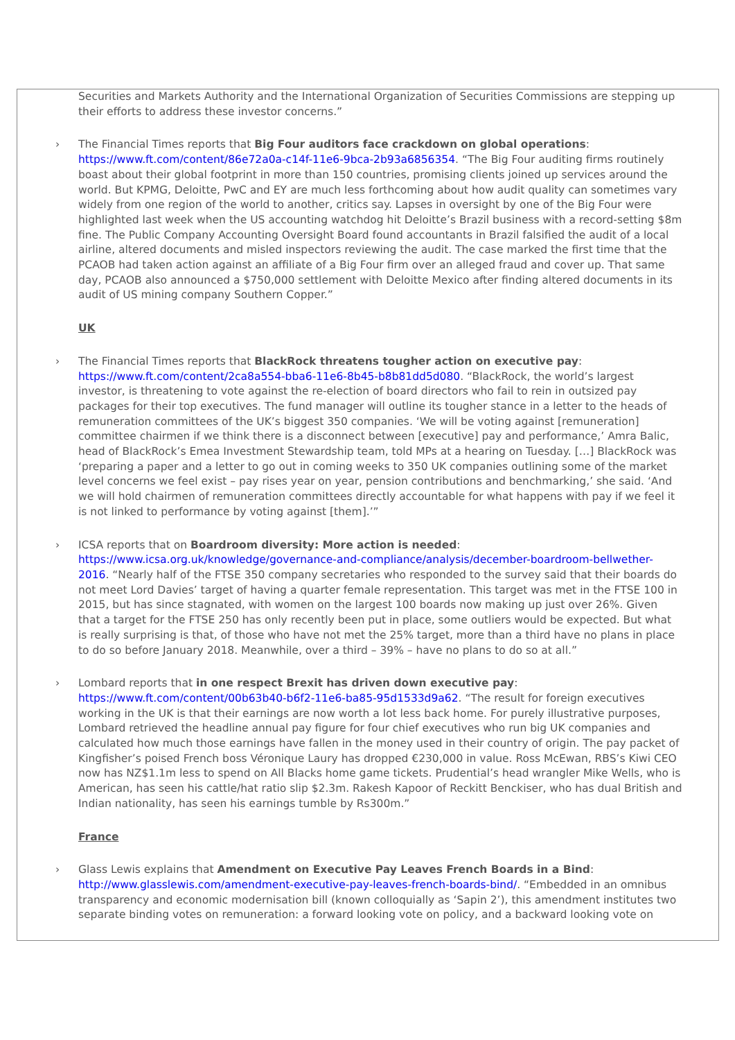Securities and Markets Authority and the International Organization of Securities Commissions are stepping up their efforts to address these investor concerns.”
› The Financial Times reports that Big Four auditors face crackdown on global operations: https://www.ft.com/content/86e72a0a-c14f-11e6-9bca-2b93a6856354. “The Big Four auditing firms routinely boast about their global footprint in more than 150 countries, promising clients joined up services around the world. But KPMG, Deloitte, PwC and EY are much less forthcoming about how audit quality can sometimes vary widely from one region of the world to another, critics say. Lapses in oversight by one of the Big Four were highlighted last week when the US accounting watchdog hit Deloitte’s Brazil business with a record-setting $8m fine. The Public Company Accounting Oversight Board found accountants in Brazil falsified the audit of a local airline, altered documents and misled inspectors reviewing the audit. The case marked the first time that the PCAOB had taken action against an affiliate of a Big Four firm over an alleged fraud and cover up. That same day, PCAOB also announced a $750,000 settlement with Deloitte Mexico after finding altered documents in its audit of US mining company Southern Copper.”
UK
› The Financial Times reports that BlackRock threatens tougher action on executive pay: https://www.ft.com/content/2ca8a554-bba6-11e6-8b45-b8b81dd5d080. “BlackRock, the world’s largest investor, is threatening to vote against the re-election of board directors who fail to rein in outsized pay packages for their top executives. The fund manager will outline its tougher stance in a letter to the heads of remuneration committees of the UK’s biggest 350 companies. ‘We will be voting against [remuneration] committee chairmen if we think there is a disconnect between [executive] pay and performance,’ Amra Balic, head of BlackRock’s Emea Investment Stewardship team, told MPs at a hearing on Tuesday. […] BlackRock was ‘preparing a paper and a letter to go out in coming weeks to 350 UK companies outlining some of the market level concerns we feel exist – pay rises year on year, pension contributions and benchmarking,’ she said. ‘And we will hold chairmen of remuneration committees directly accountable for what happens with pay if we feel it is not linked to performance by voting against [them].’”
› ICSA reports that on Boardroom diversity: More action is needed: https://www.icsa.org.uk/knowledge/governance-and-compliance/analysis/december-boardroom-bellwether-2016. “Nearly half of the FTSE 350 company secretaries who responded to the survey said that their boards do not meet Lord Davies’ target of having a quarter female representation. This target was met in the FTSE 100 in 2015, but has since stagnated, with women on the largest 100 boards now making up just over 26%. Given that a target for the FTSE 250 has only recently been put in place, some outliers would be expected. But what is really surprising is that, of those who have not met the 25% target, more than a third have no plans in place to do so before January 2018. Meanwhile, over a third – 39% – have no plans to do so at all.”
› Lombard reports that in one respect Brexit has driven down executive pay: https://www.ft.com/content/00b63b40-b6f2-11e6-ba85-95d1533d9a62. “The result for foreign executives working in the UK is that their earnings are now worth a lot less back home. For purely illustrative purposes, Lombard retrieved the headline annual pay figure for four chief executives who run big UK companies and calculated how much those earnings have fallen in the money used in their country of origin. The pay packet of Kingfisher’s poised French boss Véronique Laury has dropped €230,000 in value. Ross McEwan, RBS’s Kiwi CEO now has NZ$1.1m less to spend on All Blacks home game tickets. Prudential’s head wrangler Mike Wells, who is American, has seen his cattle/hat ratio slip $2.3m. Rakesh Kapoor of Reckitt Benckiser, who has dual British and Indian nationality, has seen his earnings tumble by Rs300m.”
France
› Glass Lewis explains that Amendment on Executive Pay Leaves French Boards in a Bind: http://www.glasslewis.com/amendment-executive-pay-leaves-french-boards-bind/. “Embedded in an omnibus transparency and economic modernisation bill (known colloquially as ‘Sapin 2’), this amendment institutes two separate binding votes on remuneration: a forward looking vote on policy, and a backward looking vote on